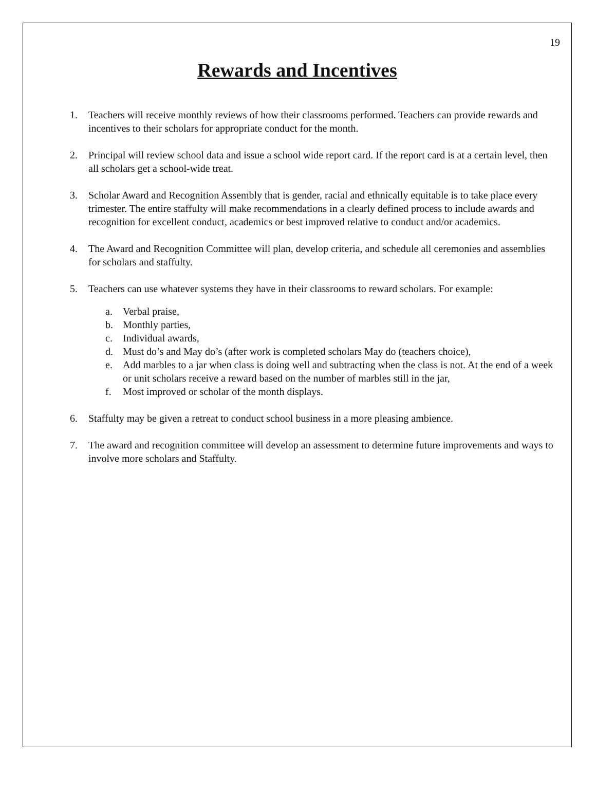19
Rewards and Incentives
1. Teachers will receive monthly reviews of how their classrooms performed. Teachers can provide rewards and incentives to their scholars for appropriate conduct for the month.
2. Principal will review school data and issue a school wide report card. If the report card is at a certain level, then all scholars get a school-wide treat.
3. Scholar Award and Recognition Assembly that is gender, racial and ethnically equitable is to take place every trimester. The entire staffulty will make recommendations in a clearly defined process to include awards and recognition for excellent conduct, academics or best improved relative to conduct and/or academics.
4. The Award and Recognition Committee will plan, develop criteria, and schedule all ceremonies and assemblies for scholars and staffulty.
5. Teachers can use whatever systems they have in their classrooms to reward scholars. For example:
a. Verbal praise,
b. Monthly parties,
c. Individual awards,
d. Must do’s and May do’s (after work is completed scholars May do (teachers choice),
e. Add marbles to a jar when class is doing well and subtracting when the class is not. At the end of a week or unit scholars receive a reward based on the number of marbles still in the jar,
f. Most improved or scholar of the month displays.
6. Staffulty may be given a retreat to conduct school business in a more pleasing ambience.
7. The award and recognition committee will develop an assessment to determine future improvements and ways to involve more scholars and Staffulty.